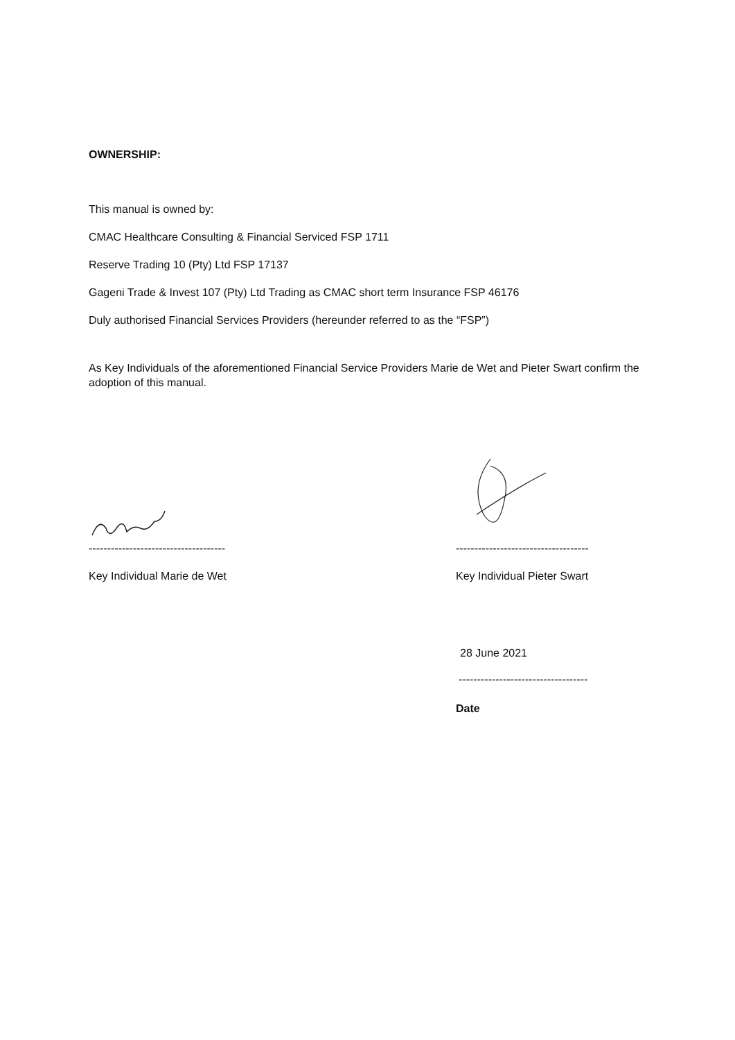OWNERSHIP:
This manual is owned by:
CMAC Healthcare Consulting & Financial Serviced FSP 1711
Reserve Trading 10 (Pty) Ltd FSP 17137
Gageni Trade & Invest 107 (Pty) Ltd Trading as CMAC short term Insurance FSP 46176
Duly authorised Financial Services Providers (hereunder referred to as the “FSP”)
As Key Individuals of the aforementioned Financial Service Providers Marie de Wet and Pieter Swart confirm the adoption of this manual.
-------------------------------------
Key Individual Marie de Wet
------------------------------------
Key Individual Pieter Swart
28 June 2021
-----------------------------------
Date